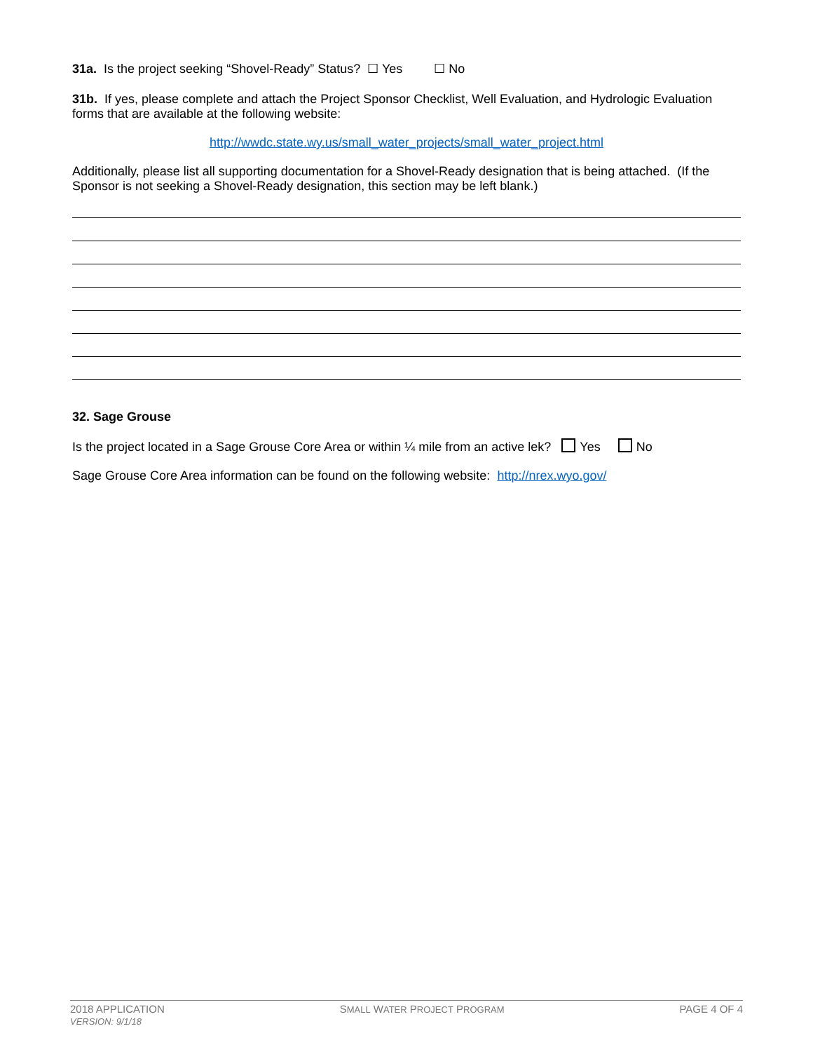31a. Is the project seeking “Shovel-Ready” Status? ☐ Yes ☐ No
31b. If yes, please complete and attach the Project Sponsor Checklist, Well Evaluation, and Hydrologic Evaluation forms that are available at the following website:
http://wwdc.state.wy.us/small_water_projects/small_water_project.html
Additionally, please list all supporting documentation for a Shovel-Ready designation that is being attached. (If the Sponsor is not seeking a Shovel-Ready designation, this section may be left blank.)
32. Sage Grouse
Is the project located in a Sage Grouse Core Area or within ¼ mile from an active lek? Yes No
Sage Grouse Core Area information can be found on the following website: http://nrex.wyo.gov/
2018 APPLICATION
VERSION: 9/1/18
SMALL WATER PROJECT PROGRAM
PAGE 4 OF 4